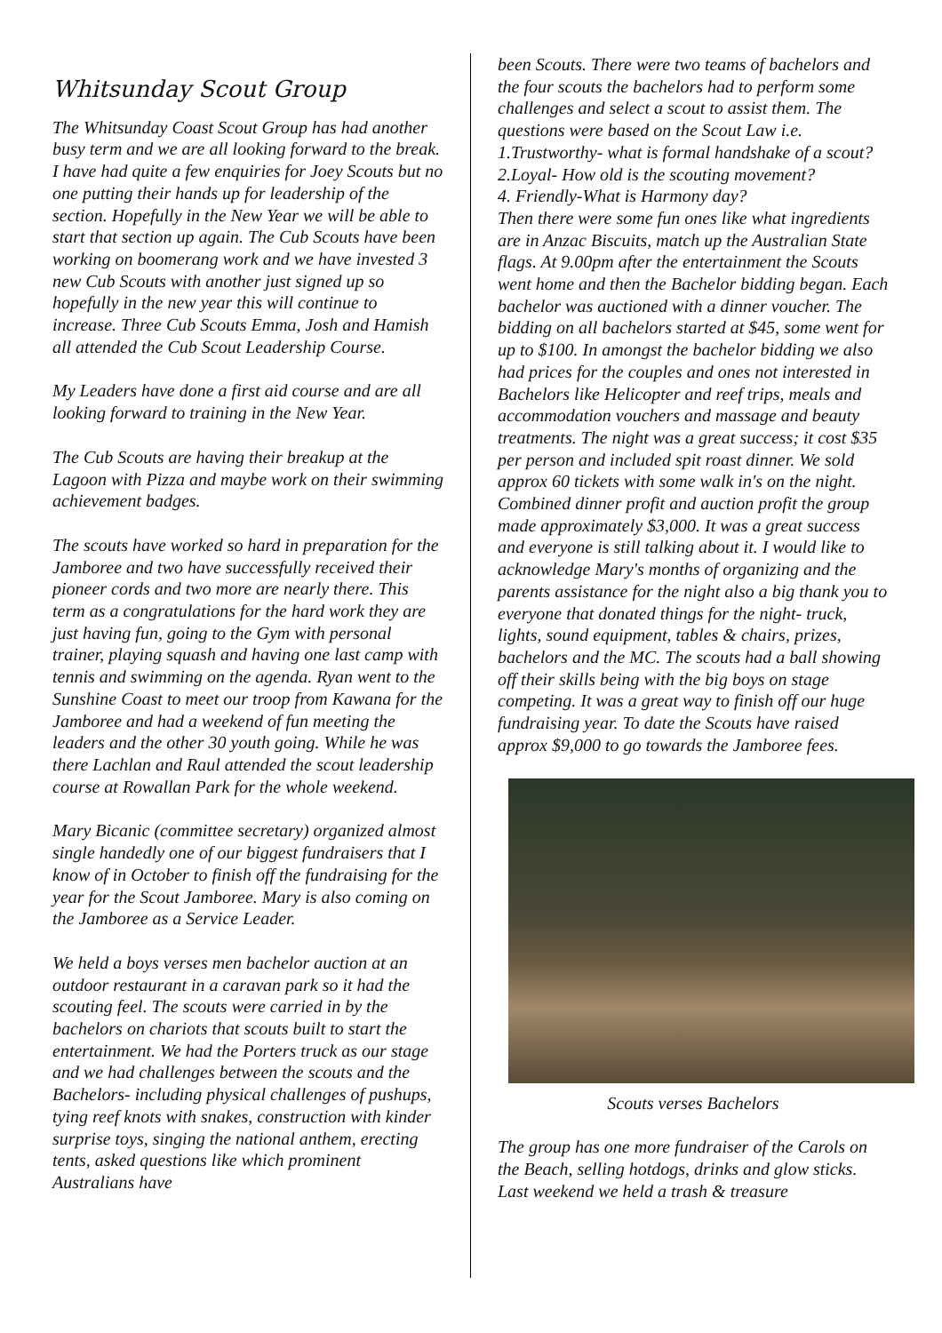Whitsunday Scout Group
The Whitsunday Coast Scout Group has had another busy term and we are all looking forward to the break. I have had quite a few enquiries for Joey Scouts but no one putting their hands up for leadership of the section. Hopefully in the New Year we will be able to start that section up again. The Cub Scouts have been working on boomerang work and we have invested 3 new Cub Scouts with another just signed up so hopefully in the new year this will continue to increase. Three Cub Scouts Emma, Josh and Hamish all attended the Cub Scout Leadership Course.
My Leaders have done a first aid course and are all looking forward to training in the New Year.
The Cub Scouts are having their breakup at the Lagoon with Pizza and maybe work on their swimming achievement badges.
The scouts have worked so hard in preparation for the Jamboree and two have successfully received their pioneer cords and two more are nearly there. This term as a congratulations for the hard work they are just having fun, going to the Gym with personal trainer, playing squash and having one last camp with tennis and swimming on the agenda. Ryan went to the Sunshine Coast to meet our troop from Kawana for the Jamboree and had a weekend of fun meeting the leaders and the other 30 youth going. While he was there Lachlan and Raul attended the scout leadership course at Rowallan Park for the whole weekend.
Mary Bicanic (committee secretary) organized almost single handedly one of our biggest fundraisers that I know of in October to finish off the fundraising for the year for the Scout Jamboree. Mary is also coming on the Jamboree as a Service Leader.
We held a boys verses men bachelor auction at an outdoor restaurant in a caravan park so it had the scouting feel. The scouts were carried in by the bachelors on chariots that scouts built to start the entertainment. We had the Porters truck as our stage and we had challenges between the scouts and the Bachelors- including physical challenges of pushups, tying reef knots with snakes, construction with kinder surprise toys, singing the national anthem, erecting tents, asked questions like which prominent Australians have
been Scouts. There were two teams of bachelors and the four scouts the bachelors had to perform some challenges and select a scout to assist them. The questions were based on the Scout Law i.e.
1.Trustworthy- what is formal handshake of a scout?
2.Loyal- How old is the scouting movement?
4. Friendly-What is Harmony day?
Then there were some fun ones like what ingredients are in Anzac Biscuits, match up the Australian State flags. At 9.00pm after the entertainment the Scouts went home and then the Bachelor bidding began. Each bachelor was auctioned with a dinner voucher. The bidding on all bachelors started at $45, some went for up to $100. In amongst the bachelor bidding we also had prices for the couples and ones not interested in Bachelors like Helicopter and reef trips, meals and accommodation vouchers and massage and beauty treatments. The night was a great success; it cost $35 per person and included spit roast dinner. We sold approx 60 tickets with some walk in's on the night. Combined dinner profit and auction profit the group made approximately $3,000. It was a great success and everyone is still talking about it. I would like to acknowledge Mary's months of organizing and the parents assistance for the night also a big thank you to everyone that donated things for the night- truck, lights, sound equipment, tables & chairs, prizes, bachelors and the MC. The scouts had a ball showing off their skills being with the big boys on stage competing. It was a great way to finish off our huge fundraising year. To date the Scouts have raised approx $9,000 to go towards the Jamboree fees.
Scouts verses Bachelors
The group has one more fundraiser of the Carols on the Beach, selling hotdogs, drinks and glow sticks. Last weekend we held a trash & treasure